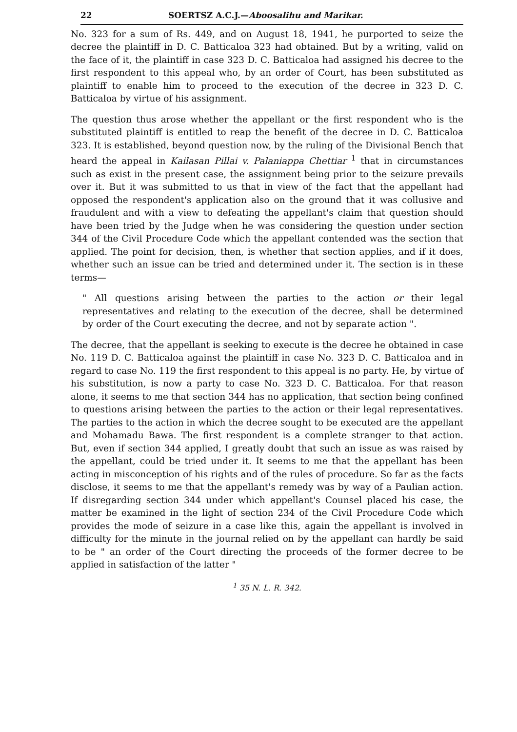22 SOERTSZ A.C.J.—Aboosalihu and Marikar.
No. 323 for a sum of Rs. 449, and on August 18, 1941, he purported to seize the decree the plaintiff in D. C. Batticaloa 323 had obtained. But by a writing, valid on the face of it, the plaintiff in case 323 D. C. Batticaloa had assigned his decree to the first respondent to this appeal who, by an order of Court, has been substituted as plaintiff to enable him to proceed to the execution of the decree in 323 D. C. Batticaloa by virtue of his assignment.
The question thus arose whether the appellant or the first respondent who is the substituted plaintiff is entitled to reap the benefit of the decree in D. C. Batticaloa 323. It is established, beyond question now, by the ruling of the Divisional Bench that heard the appeal in Kailasan Pillai v. Palaniappa Chettiar <sup>1</sup> that in circumstances such as exist in the present case, the assignment being prior to the seizure prevails over it. But it was submitted to us that in view of the fact that the appellant had opposed the respondent's application also on the ground that it was collusive and fraudulent and with a view to defeating the appellant's claim that question should have been tried by the Judge when he was considering the question under section 344 of the Civil Procedure Code which the appellant contended was the section that applied. The point for decision, then, is whether that section applies, and if it does, whether such an issue can be tried and determined under it. The section is in these terms—
" All questions arising between the parties to the action or their legal representatives and relating to the execution of the decree, shall be determined by order of the Court executing the decree, and not by separate action ".
The decree, that the appellant is seeking to execute is the decree he obtained in case No. 119 D. C. Batticaloa against the plaintiff in case No. 323 D. C. Batticaloa and in regard to case No. 119 the first respondent to this appeal is no party. He, by virtue of his substitution, is now a party to case No. 323 D. C. Batticaloa. For that reason alone, it seems to me that section 344 has no application, that section being confined to questions arising between the parties to the action or their legal representatives. The parties to the action in which the decree sought to be executed are the appellant and Mohamadu Bawa. The first respondent is a complete stranger to that action. But, even if section 344 applied, I greatly doubt that such an issue as was raised by the appellant, could be tried under it. It seems to me that the appellant has been acting in misconception of his rights and of the rules of procedure. So far as the facts disclose, it seems to me that the appellant's remedy was by way of a Paulian action. If disregarding section 344 under which appellant's Counsel placed his case, the matter be examined in the light of section 234 of the Civil Procedure Code which provides the mode of seizure in a case like this, again the appellant is involved in difficulty for the minute in the journal relied on by the appellant can hardly be said to be " an order of the Court directing the proceeds of the former decree to be applied in satisfaction of the latter "
<sup>1</sup> 35 N. L. R. 342.